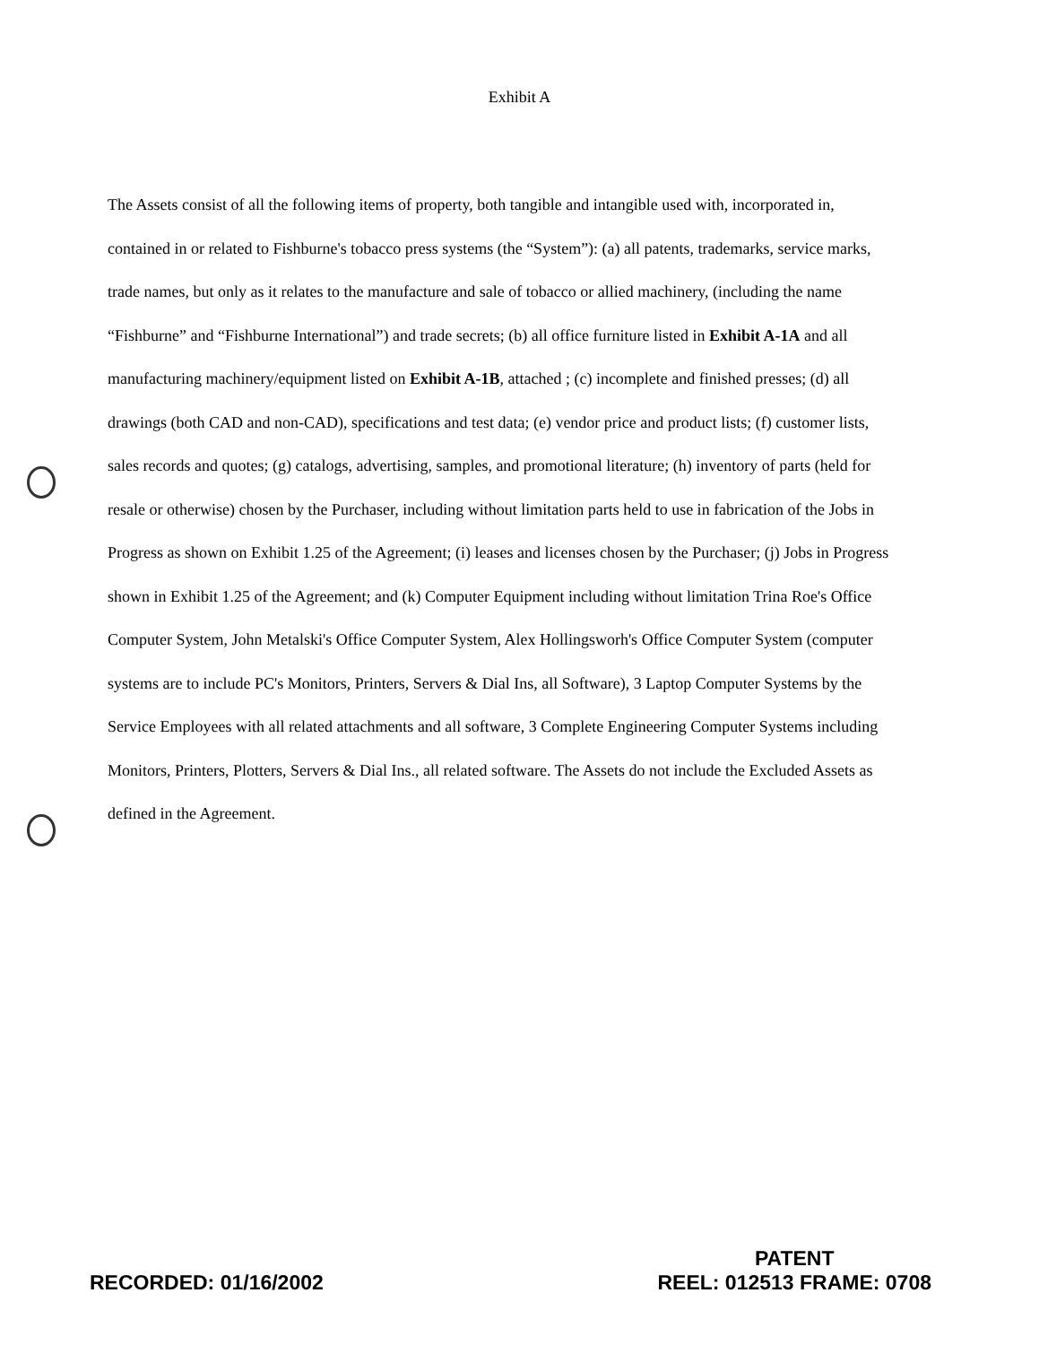Exhibit A
The Assets consist of all the following items of property, both tangible and intangible used with, incorporated in, contained in or related to Fishburne's tobacco press systems (the “System”): (a) all patents, trademarks, service marks, trade names, but only as it relates to the manufacture and sale of tobacco or allied machinery, (including the name “Fishburne” and “Fishburne International”) and trade secrets; (b) all office furniture listed in Exhibit A-1A and all manufacturing machinery/equipment listed on Exhibit A-1B, attached ; (c) incomplete and finished presses; (d) all drawings (both CAD and non-CAD), specifications and test data; (e) vendor price and product lists; (f) customer lists, sales records and quotes; (g) catalogs, advertising, samples, and promotional literature; (h) inventory of parts (held for resale or otherwise) chosen by the Purchaser, including without limitation parts held to use in fabrication of the Jobs in Progress as shown on Exhibit 1.25 of the Agreement; (i) leases and licenses chosen by the Purchaser; (j) Jobs in Progress shown in Exhibit 1.25 of the Agreement; and (k) Computer Equipment including without limitation Trina Roe's Office Computer System, John Metalski's Office Computer System, Alex Hollingsworh's Office Computer System (computer systems are to include PC's Monitors, Printers, Servers & Dial Ins, all Software), 3 Laptop Computer Systems by the Service Employees with all related attachments and all software, 3 Complete Engineering Computer Systems including Monitors, Printers, Plotters, Servers & Dial Ins., all related software. The Assets do not include the Excluded Assets as defined in the Agreement.
RECORDED: 01/16/2002
PATENT
REEL: 012513 FRAME: 0708